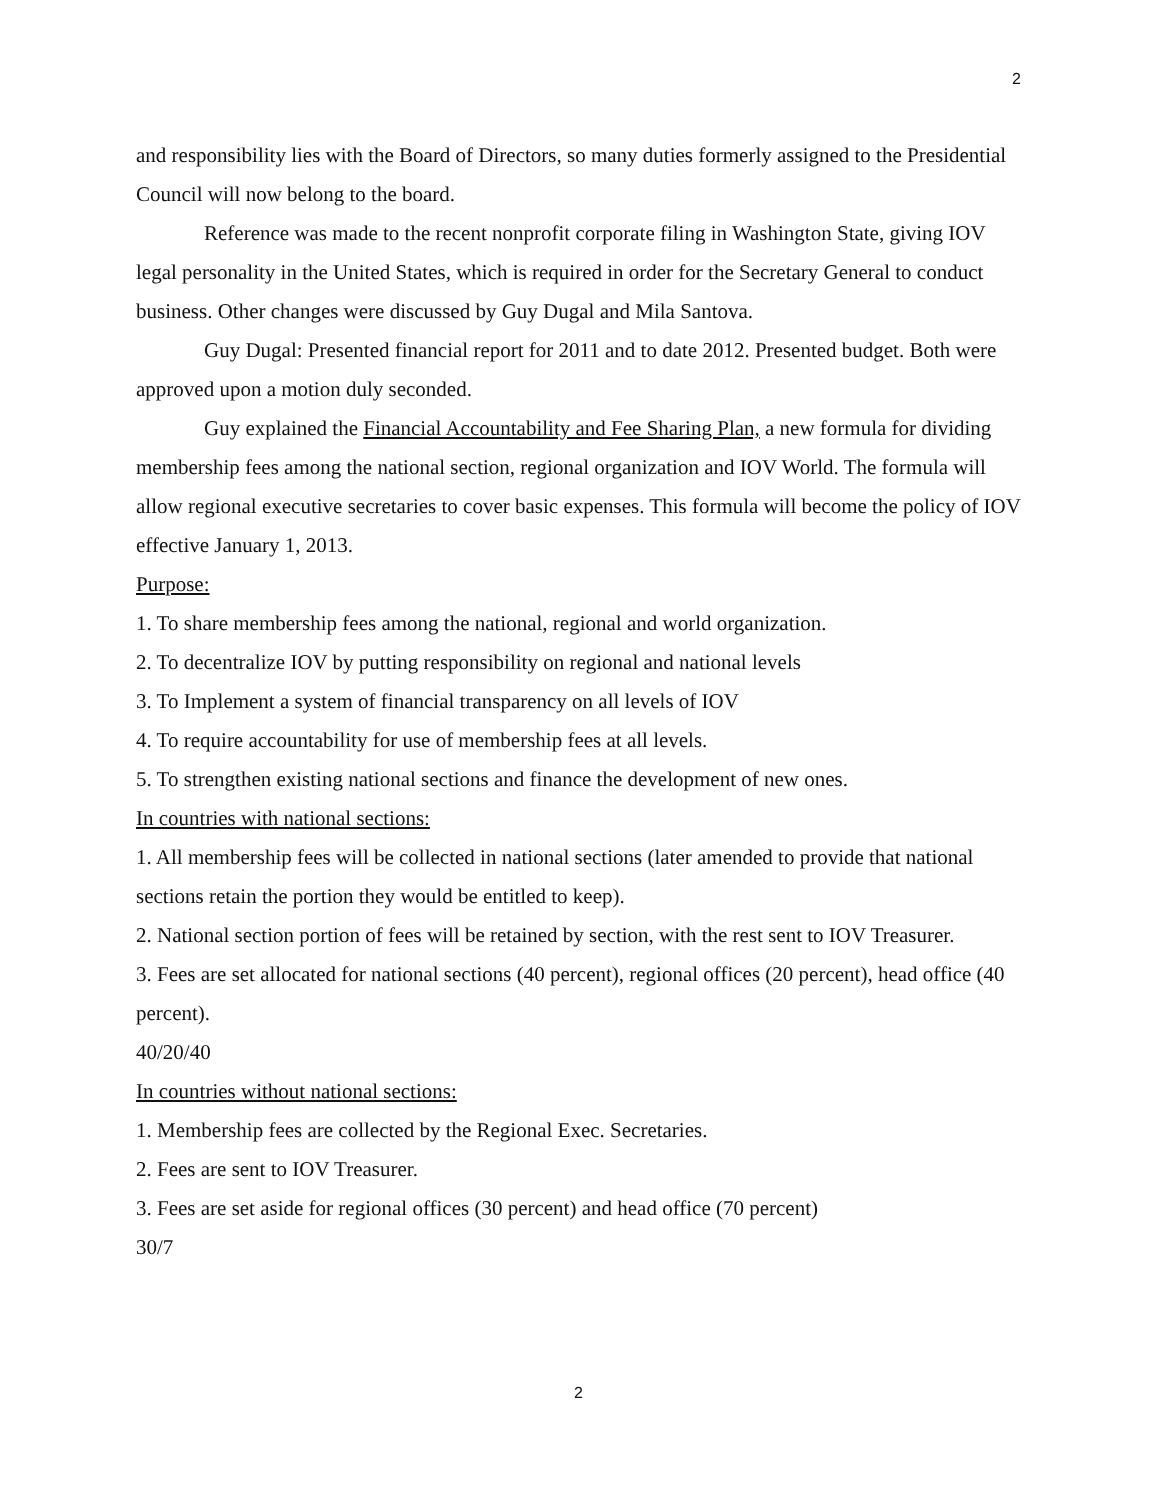2
and responsibility lies with the Board of Directors, so many duties formerly assigned to the Presidential Council will now belong to the board.
Reference was made to the recent nonprofit corporate filing in Washington State, giving IOV legal personality in the United States, which is required in order for the Secretary General to conduct business. Other changes were discussed by Guy Dugal and Mila Santova.
Guy Dugal: Presented financial report for 2011 and to date 2012. Presented budget. Both were approved upon a motion duly seconded.
Guy explained the Financial Accountability and Fee Sharing Plan, a new formula for dividing membership fees among the national section, regional organization and IOV World. The formula will allow regional executive secretaries to cover basic expenses. This formula will become the policy of IOV effective January 1, 2013.
Purpose:
1. To share membership fees among the national, regional and world organization.
2. To decentralize IOV by putting responsibility on regional and national levels
3. To Implement a system of financial transparency on all levels of IOV
4. To require accountability for use of membership fees at all levels.
5. To strengthen existing national sections and finance the development of new ones.
In countries with national sections:
1. All membership fees will be collected in national sections (later amended to provide that national sections retain the portion they would be entitled to keep).
2. National section portion of fees will be retained by section, with the rest sent to IOV Treasurer.
3. Fees are set allocated for national sections (40 percent), regional offices (20 percent), head office (40 percent).
40/20/40
In countries without national sections:
1. Membership fees are collected by the Regional Exec. Secretaries.
2. Fees are sent to IOV Treasurer.
3. Fees are set aside for regional offices (30 percent) and head office (70 percent)
30/7
2